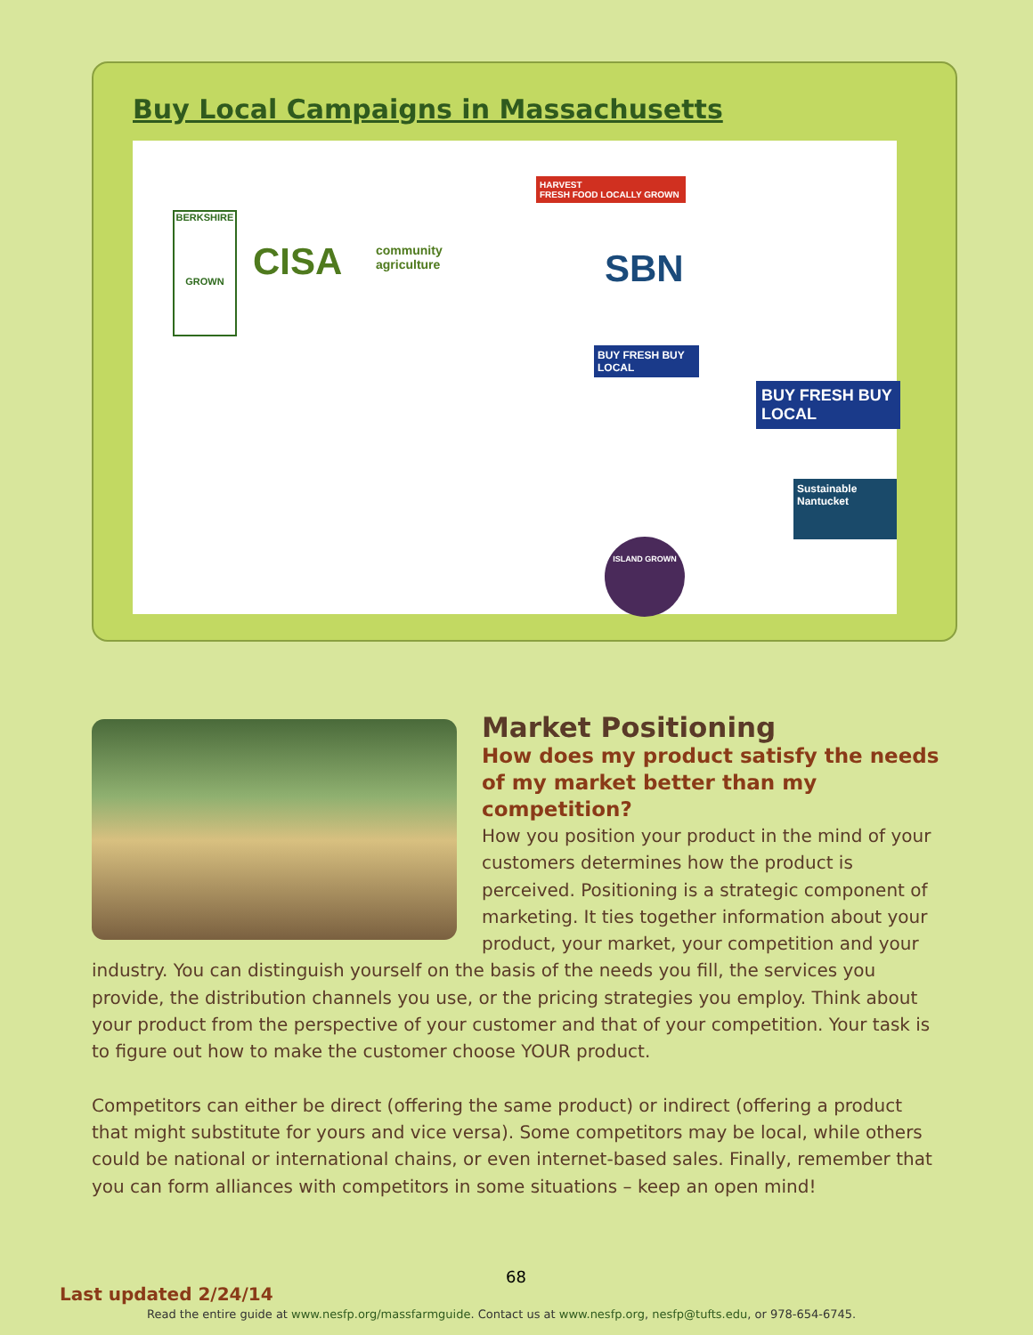Buy Local Campaigns in Massachusetts
BERKSHIRE
GROWN
CISA
community
agriculture
HARVEST
FRESH FOOD LOCALLY GROWN
SBN
BUY FRESH BUY LOCAL
BUY FRESH BUY LOCAL
Sustainable Nantucket
ISLAND GROWN
Market Positioning
How does my product satisfy the needs of my market better than my competition?
How you position your product in the mind of your customers determines how the product is perceived. Positioning is a strategic component of marketing. It ties together information about your product, your market, your competition and your industry. You can distinguish yourself on the basis of the needs you fill, the services you provide, the distribution channels you use, or the pricing strategies you employ. Think about your product from the perspective of your customer and that of your competition. Your task is to figure out how to make the customer choose YOUR product.
Competitors can either be direct (offering the same product) or indirect (offering a product that might substitute for yours and vice versa). Some competitors may be local, while others could be national or international chains, or even internet-based sales. Finally, remember that you can form alliances with competitors in some situations – keep an open mind!
68
Last updated 2/24/14
Read the entire guide at www.nesfp.org/massfarmguide. Contact us at www.nesfp.org, nesfp@tufts.edu, or 978-654-6745.